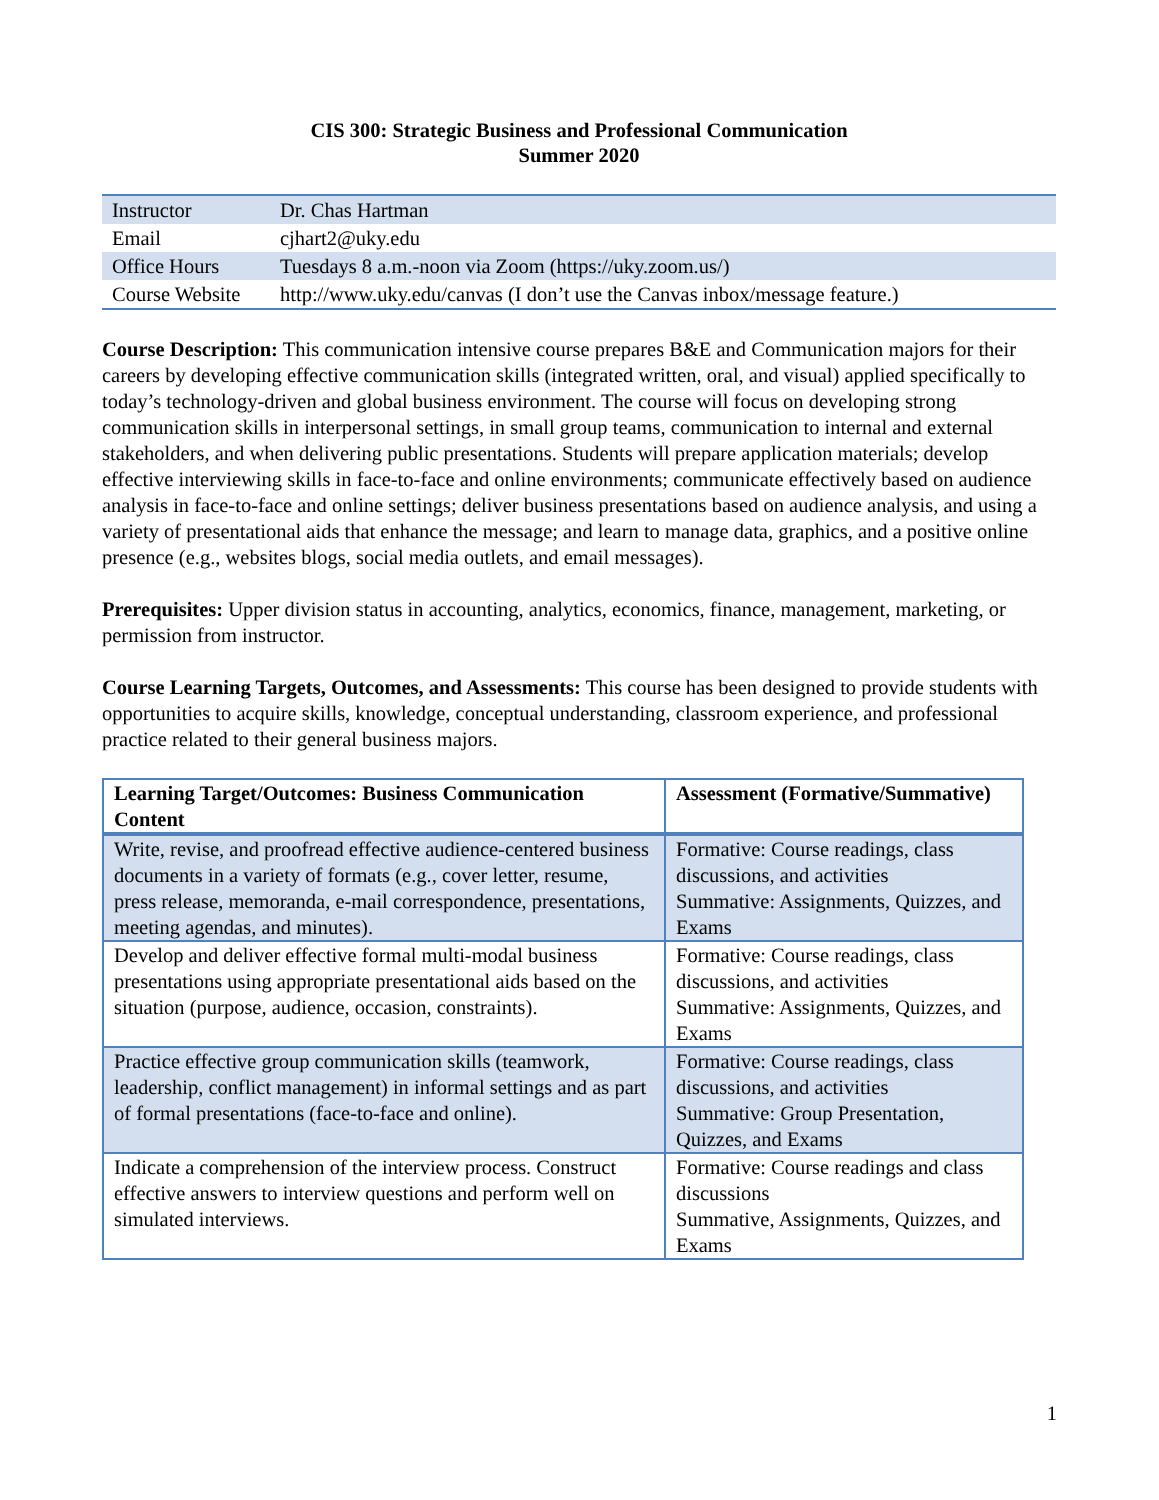CIS 300: Strategic Business and Professional Communication
Summer 2020
| Instructor | Dr. Chas Hartman |
| Email | cjhart2@uky.edu |
| Office Hours | Tuesdays 8 a.m.-noon via Zoom (https://uky.zoom.us/) |
| Course Website | http://www.uky.edu/canvas (I don’t use the Canvas inbox/message feature.) |
Course Description: This communication intensive course prepares B&E and Communication majors for their careers by developing effective communication skills (integrated written, oral, and visual) applied specifically to today’s technology-driven and global business environment. The course will focus on developing strong communication skills in interpersonal settings, in small group teams, communication to internal and external stakeholders, and when delivering public presentations. Students will prepare application materials; develop effective interviewing skills in face-to-face and online environments; communicate effectively based on audience analysis in face-to-face and online settings; deliver business presentations based on audience analysis, and using a variety of presentational aids that enhance the message; and learn to manage data, graphics, and a positive online presence (e.g., websites blogs, social media outlets, and email messages).
Prerequisites: Upper division status in accounting, analytics, economics, finance, management, marketing, or permission from instructor.
Course Learning Targets, Outcomes, and Assessments: This course has been designed to provide students with opportunities to acquire skills, knowledge, conceptual understanding, classroom experience, and professional practice related to their general business majors.
| Learning Target/Outcomes: Business Communication Content | Assessment (Formative/Summative) |
| --- | --- |
| Write, revise, and proofread effective audience-centered business documents in a variety of formats (e.g., cover letter, resume, press release, memoranda, e-mail correspondence, presentations, meeting agendas, and minutes). | Formative: Course readings, class discussions, and activities Summative: Assignments, Quizzes, and Exams |
| Develop and deliver effective formal multi-modal business presentations using appropriate presentational aids based on the situation (purpose, audience, occasion, constraints). | Formative: Course readings, class discussions, and activities Summative: Assignments, Quizzes, and Exams |
| Practice effective group communication skills (teamwork, leadership, conflict management) in informal settings and as part of formal presentations (face-to-face and online). | Formative: Course readings, class discussions, and activities Summative: Group Presentation, Quizzes, and Exams |
| Indicate a comprehension of the interview process. Construct effective answers to interview questions and perform well on simulated interviews. | Formative: Course readings and class discussions Summative, Assignments, Quizzes, and Exams |
1